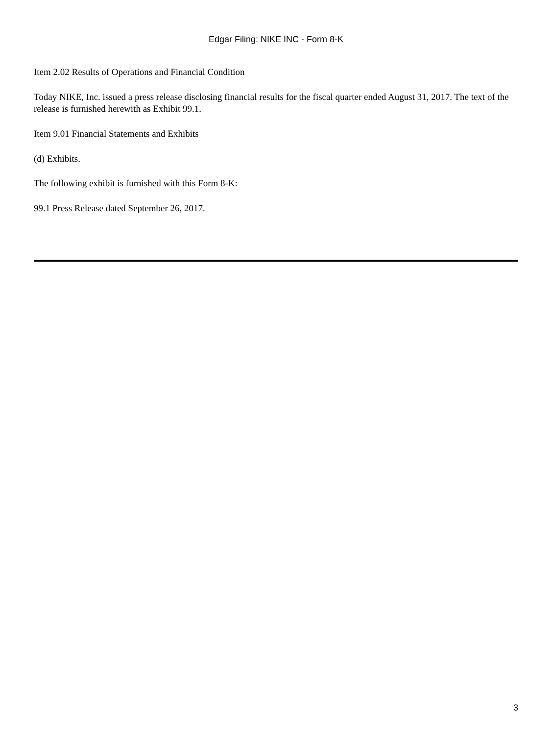Edgar Filing: NIKE INC - Form 8-K
Item 2.02 Results of Operations and Financial Condition
Today NIKE, Inc. issued a press release disclosing financial results for the fiscal quarter ended August 31, 2017. The text of the release is furnished herewith as Exhibit 99.1.
Item 9.01 Financial Statements and Exhibits
(d) Exhibits.
The following exhibit is furnished with this Form 8-K:
99.1 Press Release dated September 26, 2017.
3